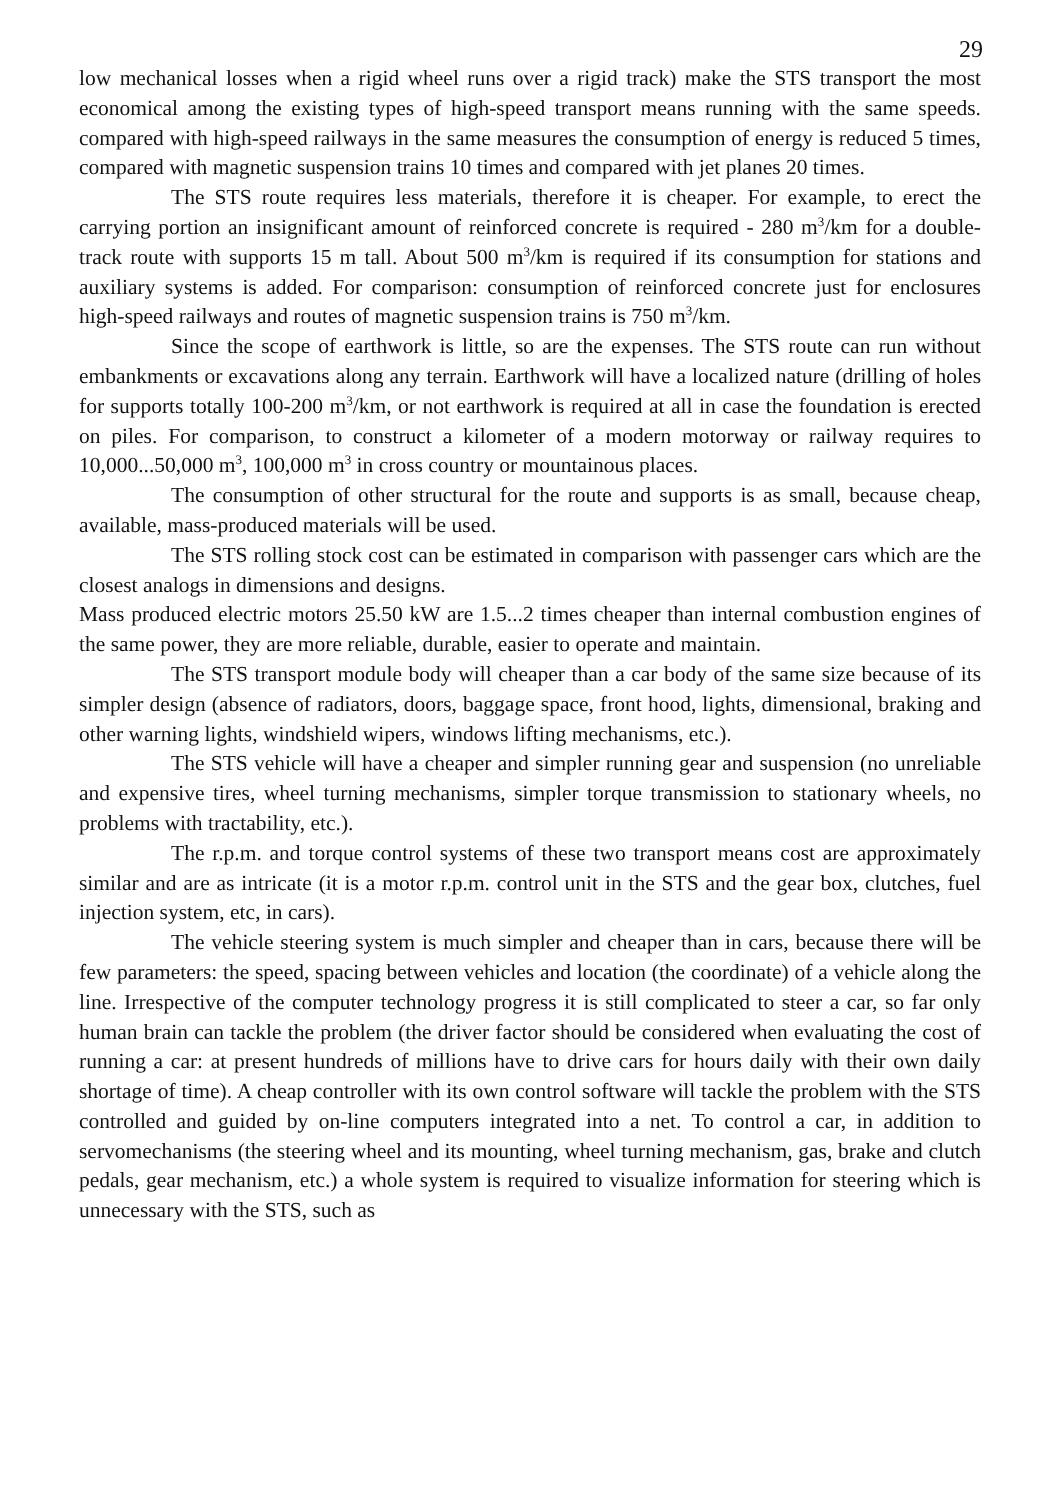29
low mechanical losses when a rigid wheel runs over a rigid track) make the STS transport the most economical among the existing types of high-speed transport means running with the same speeds. compared with high-speed railways in the same measures the consumption of energy is reduced 5 times, compared with magnetic suspension trains 10 times and compared with jet planes 20 times.
The STS route requires less materials, therefore it is cheaper. For example, to erect the carrying portion an insignificant amount of reinforced concrete is required - 280 m<sup>3</sup>/km for a double-track route with supports 15 m tall. About 500 m<sup>3</sup>/km is required if its consumption for stations and auxiliary systems is added. For comparison: consumption of reinforced concrete just for enclosures high-speed railways and routes of magnetic suspension trains is 750 m<sup>3</sup>/km.
Since the scope of earthwork is little, so are the expenses. The STS route can run without embankments or excavations along any terrain. Earthwork will have a localized nature (drilling of holes for supports totally 100-200 m<sup>3</sup>/km, or not earthwork is required at all in case the foundation is erected on piles. For comparison, to construct a kilometer of a modern motorway or railway requires to 10,000...50,000 m<sup>3</sup>, 100,000 m<sup>3</sup> in cross country or mountainous places.
The consumption of other structural for the route and supports is as small, because cheap, available, mass-produced materials will be used.
The STS rolling stock cost can be estimated in comparison with passenger cars which are the closest analogs in dimensions and designs.
Mass produced electric motors 25.50 kW are 1.5...2 times cheaper than internal combustion engines of the same power, they are more reliable, durable, easier to operate and maintain.
The STS transport module body will cheaper than a car body of the same size because of its simpler design (absence of radiators, doors, baggage space, front hood, lights, dimensional, braking and other warning lights, windshield wipers, windows lifting mechanisms, etc.).
The STS vehicle will have a cheaper and simpler running gear and suspension (no unreliable and expensive tires, wheel turning mechanisms, simpler torque transmission to stationary wheels, no problems with tractability, etc.).
The r.p.m. and torque control systems of these two transport means cost are approximately similar and are as intricate (it is a motor r.p.m. control unit in the STS and the gear box, clutches, fuel injection system, etc, in cars).
The vehicle steering system is much simpler and cheaper than in cars, because there will be few parameters: the speed, spacing between vehicles and location (the coordinate) of a vehicle along the line. Irrespective of the computer technology progress it is still complicated to steer a car, so far only human brain can tackle the problem (the driver factor should be considered when evaluating the cost of running a car: at present hundreds of millions have to drive cars for hours daily with their own daily shortage of time). A cheap controller with its own control software will tackle the problem with the STS controlled and guided by on-line computers integrated into a net. To control a car, in addition to servomechanisms (the steering wheel and its mounting, wheel turning mechanism, gas, brake and clutch pedals, gear mechanism, etc.) a whole system is required to visualize information for steering which is unnecessary with the STS, such as